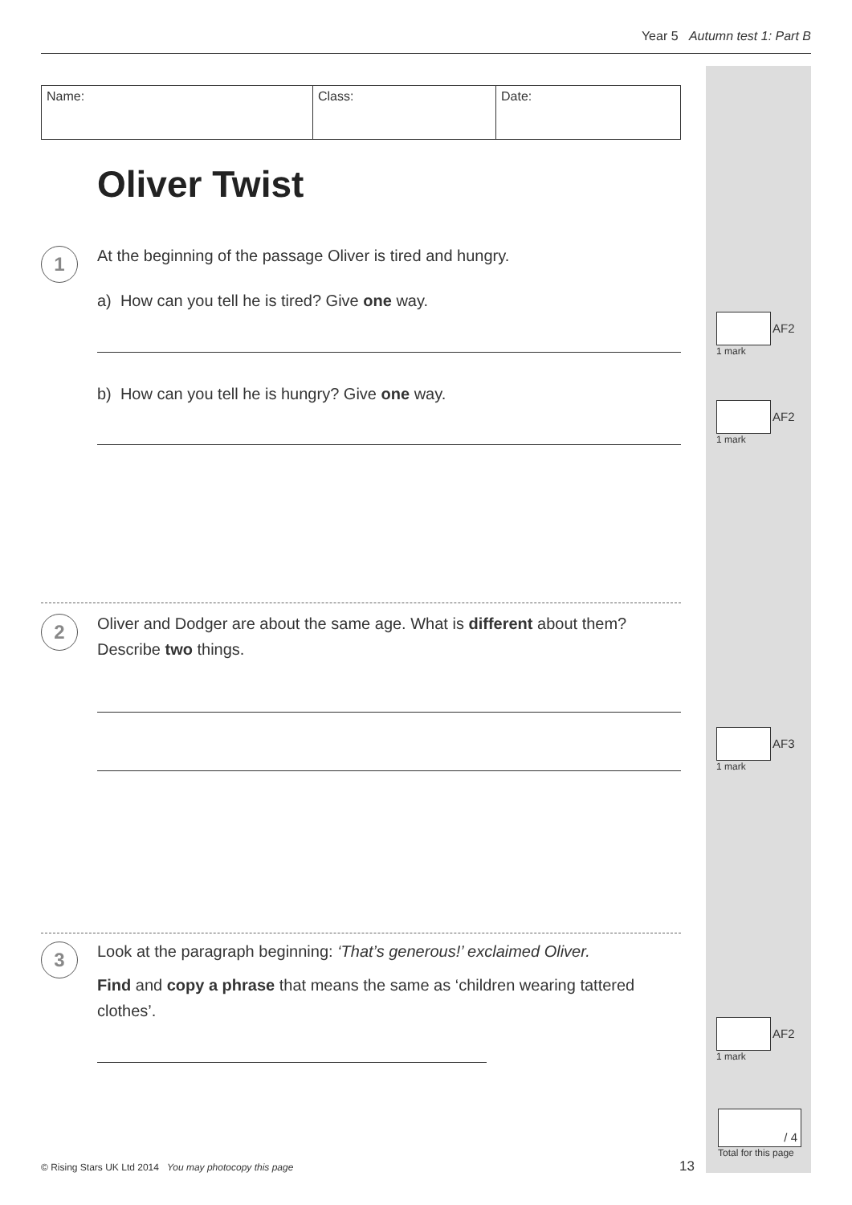Year 5 Autumn test 1: Part B
| Name: | Class: | Date: |
Oliver Twist
1 At the beginning of the passage Oliver is tired and hungry.
a) How can you tell he is tired? Give one way.
b) How can you tell he is hungry? Give one way.
2
Oliver and Dodger are about the same age. What is different about them?
Describe two things.
3
Look at the paragraph beginning: ‘That’s generous!’ exclaimed Oliver.
Find and copy a phrase that means the same as ‘children wearing tattered clothes’.
AF2
1 mark
AF2
1 mark
AF3
1 mark
AF2
1 mark
/ 4
Total for this page
© Rising Stars UK Ltd 2014 You may photocopy this page
13